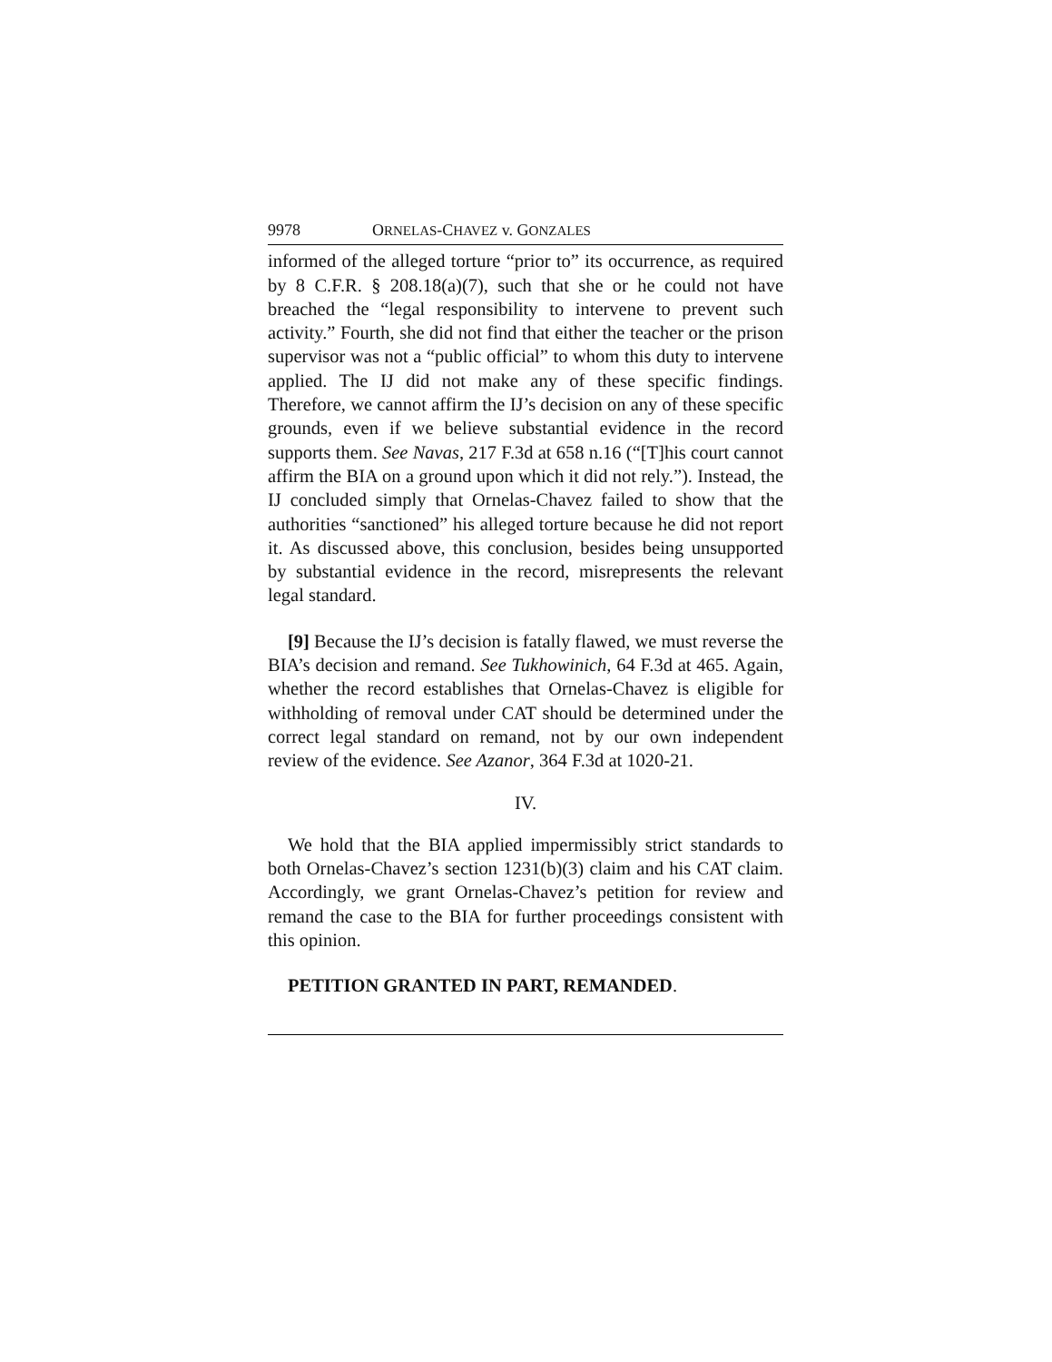9978 ORNELAS-CHAVEZ v. GONZALES
informed of the alleged torture “prior to” its occurrence, as required by 8 C.F.R. § 208.18(a)(7), such that she or he could not have breached the “legal responsibility to intervene to prevent such activity.” Fourth, she did not find that either the teacher or the prison supervisor was not a “public official” to whom this duty to intervene applied. The IJ did not make any of these specific findings. Therefore, we cannot affirm the IJ’s decision on any of these specific grounds, even if we believe substantial evidence in the record supports them. See Navas, 217 F.3d at 658 n.16 (“[T]his court cannot affirm the BIA on a ground upon which it did not rely.”). Instead, the IJ concluded simply that Ornelas-Chavez failed to show that the authorities “sanctioned” his alleged torture because he did not report it. As discussed above, this conclusion, besides being unsupported by substantial evidence in the record, misrepresents the relevant legal standard.
[9] Because the IJ’s decision is fatally flawed, we must reverse the BIA’s decision and remand. See Tukhowinich, 64 F.3d at 465. Again, whether the record establishes that Ornelas-Chavez is eligible for withholding of removal under CAT should be determined under the correct legal standard on remand, not by our own independent review of the evidence. See Azanor, 364 F.3d at 1020-21.
IV.
We hold that the BIA applied impermissibly strict standards to both Ornelas-Chavez’s section 1231(b)(3) claim and his CAT claim. Accordingly, we grant Ornelas-Chavez’s petition for review and remand the case to the BIA for further proceedings consistent with this opinion.
PETITION GRANTED IN PART, REMANDED.